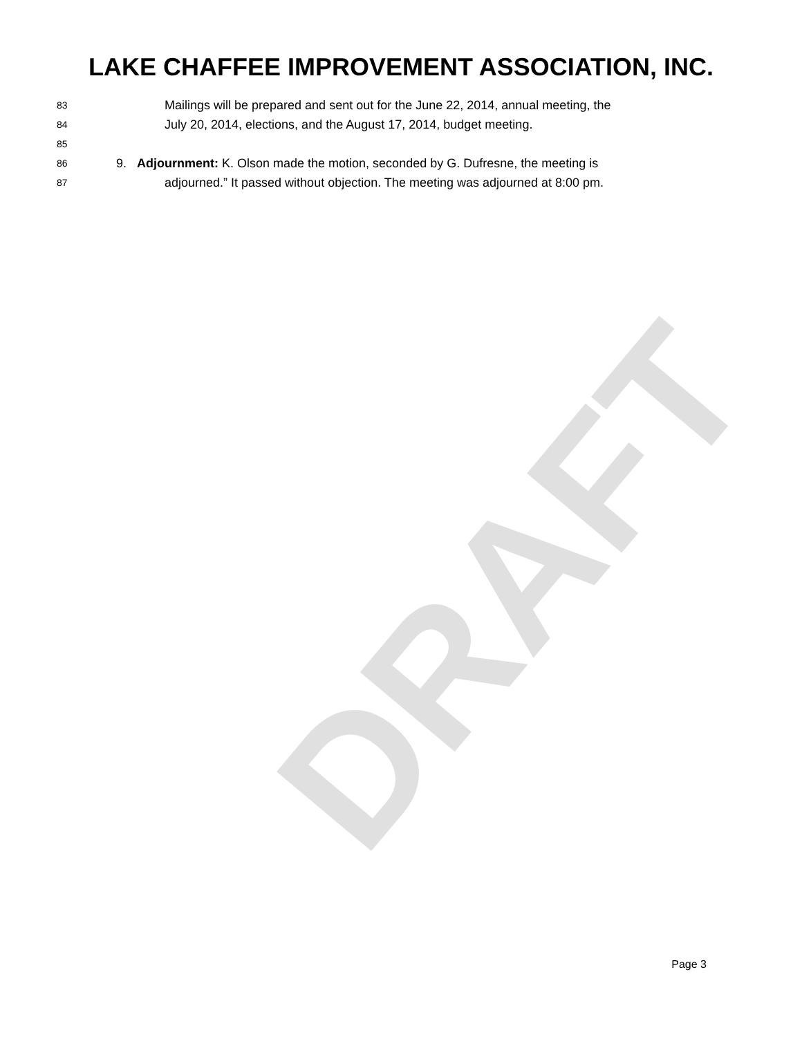LAKE CHAFFEE IMPROVEMENT ASSOCIATION, INC.
83 Mailings will be prepared and sent out for the June 22, 2014, annual meeting, the
84 July 20, 2014, elections, and the August 17, 2014, budget meeting.
85
86 9. Adjournment: K. Olson made the motion, seconded by G. Dufresne, the meeting is
87 adjourned.” It passed without objection. The meeting was adjourned at 8:00 pm.
DRAFT
Page 3